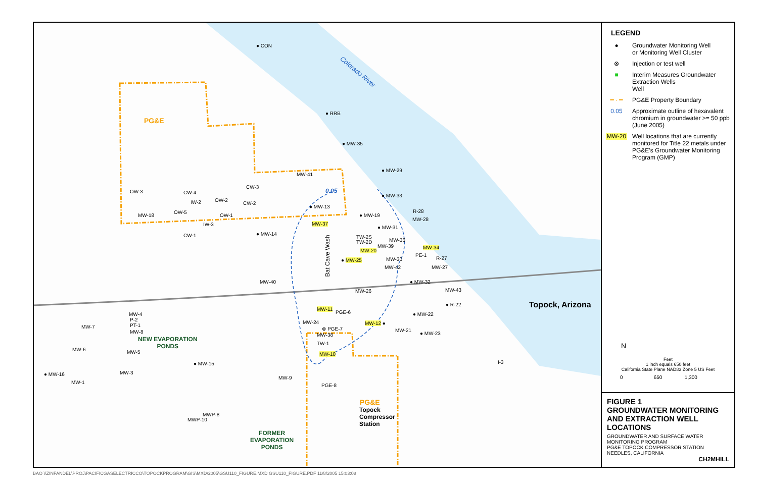PG&E
Colorado River
● CON
● RRB
● MW-35
● MW-29
MW-41
OW-3 CW-4
CW-3
IW-2 OW-2
CW-2
OW-5
OW-1 MW-18
IW-3
0.05
● MW-33
● MW-13
R-28
● MW-19
MW-28
MW-37
● MW-31
CW-1 ● MW-14
TW-2S
MW-36 TW-2D
MW-39 MW-34
MW-20
PE-1
● MW-25 MW-30 R-27
MW-42 MW-27
Bat Cave Wash
MW-40 ● MW-32
MW-26 MW-43
● R-22 Topock, Arizona MW-11
PGE-6 ● MW-22
MW-24 MW-12 ●
⊗ PGE-7 MW-21
● MW-23 MW-38
TW-1
MW-10
I-3
MW-9
PGE-8
MW-4
P-2
PT-1 MW-7
MW-8
NEW EVAPORATION
PONDS MW-6 MW-5
● MW-15
● MW-16 MW-3
MW-1
PG&E
Topock
Compressor
Station
MWP-8
MWP-10
FORMER
EVAPORATION
PONDS
N
0 650 1,300
LEGEND
● Groundwater Monitoring Well
or Monitoring Well Cluster
⊗ Injection or test well
■ Interim Measures Groundwater
Extraction Wells
Well
━ · ━ PG&E Property Boundary
0.05 Approximate outline of hexavalent chromium in groundwater >= 50 ppb (June 2005)
MW-20 Well locations that are currently monitored for Title 22 metals under PG&E's Groundwater Monitoring Program (GMP)
Feet
1 inch equals 650 feet
California State Plane NAD83 Zone 5 US Feet
FIGURE 1
GROUNDWATER MONITORING AND EXTRACTION WELL LOCATIONS
GROUNDWATER AND SURFACE WATER
MONITORING PROGRAM
PG&E TOPOCK COMPRESSOR STATION
NEEDLES, CALIFORNIA
CH2MHILL
BAO \\ZINFANDEL\PROJ\PACIFICGASELECTRICCO\TOPOCKPROGRAM\GIS\MXD\2005\GSU110_FIGURE.MXD GSU110_FIGURE.PDF 11/8/2005 15:03:08